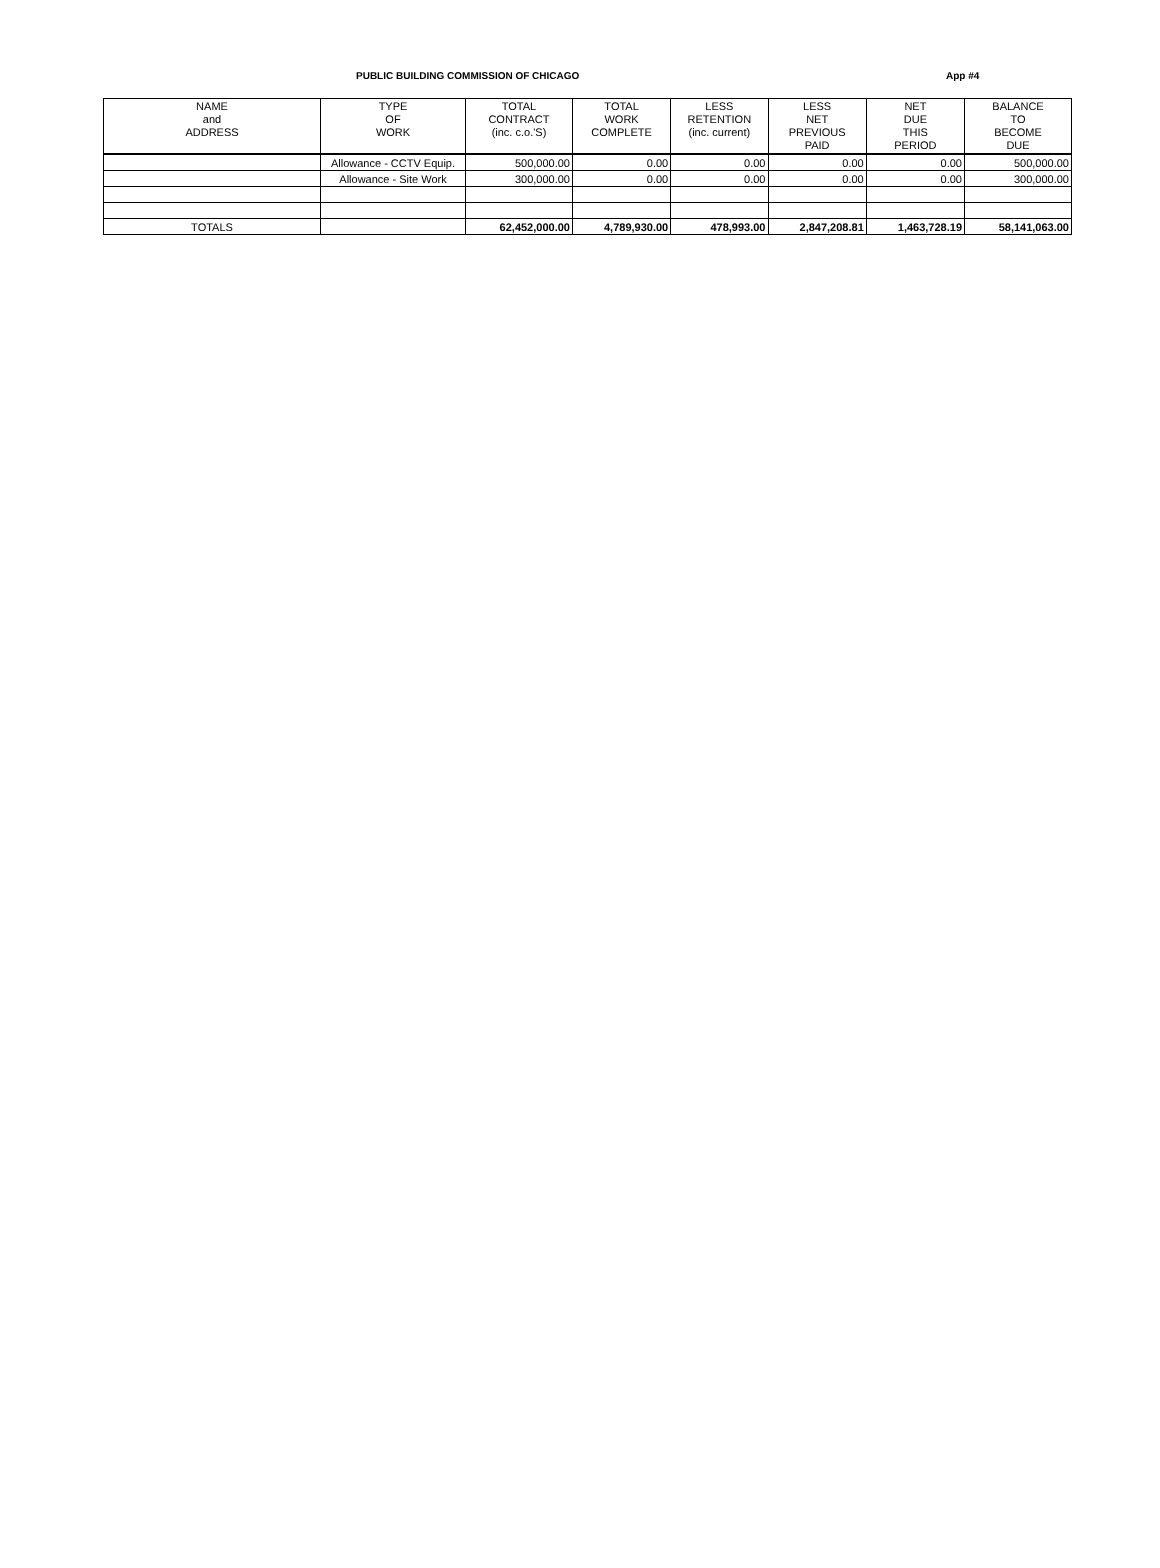PUBLIC BUILDING COMMISSION OF CHICAGO App #4
| NAME and ADDRESS | TYPE OF WORK | TOTAL CONTRACT (inc. c.o.'S) | TOTAL WORK COMPLETE | LESS RETENTION (inc. current) | LESS NET PREVIOUS PAID | NET DUE THIS PERIOD | BALANCE TO BECOME DUE |
| --- | --- | --- | --- | --- | --- | --- | --- |
| | Allowance - CCTV Equip. | 500,000.00 | 0.00 | 0.00 | 0.00 | 0.00 | 500,000.00 |
| | Allowance - Site Work | 300,000.00 | 0.00 | 0.00 | 0.00 | 0.00 | 300,000.00 |
| TOTALS | | 62,452,000.00 | 4,789,930.00 | 478,993.00 | 2,847,208.81 | 1,463,728.19 | 58,141,063.00 |